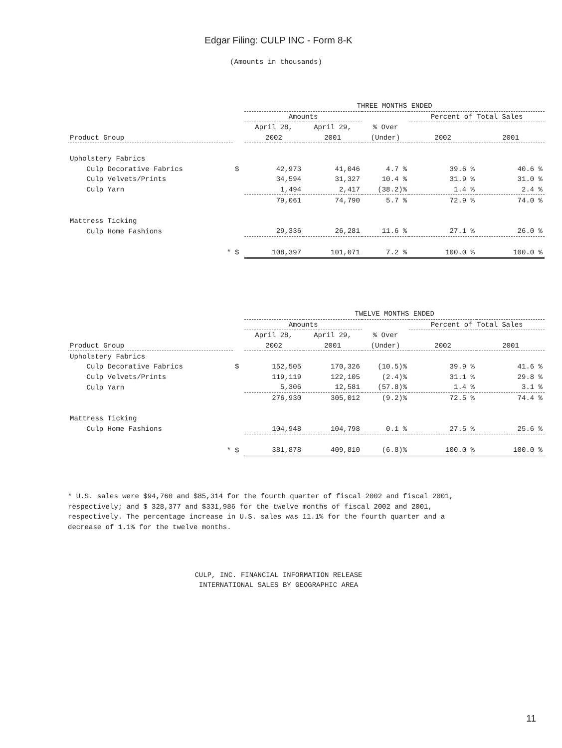Edgar Filing: CULP INC - Form 8-K
(Amounts in thousands)
| | | THREE MONTHS ENDED | | | | |
| | | Amounts | | | Percent of Total Sales | |
| | | April 28, | April 29, | % Over | | |
| Product Group | | 2002 | 2001 | (Under) | 2002 | 2001 |
| Upholstery Fabrics | | | | | | |
| Culp Decorative Fabrics | $ | 42,973 | 41,046 | 4.7 % | 39.6 % | 40.6 % |
| Culp Velvets/Prints | | 34,594 | 31,327 | 10.4 % | 31.9 % | 31.0 % |
| Culp Yarn | | 1,494 | 2,417 | (38.2)% | 1.4 % | 2.4 % |
| | | 79,061 | 74,790 | 5.7 % | 72.9 % | 74.0 % |
| Mattress Ticking | | | | | | |
| Culp Home Fashions | | 29,336 | 26,281 | 11.6 % | 27.1 % | 26.0 % |
| * | $ | 108,397 | 101,071 | 7.2 % | 100.0 % | 100.0 % |
| | | TWELVE MONTHS ENDED | | | | |
| | | Amounts | | | Percent of Total Sales | |
| | | April 28, | April 29, | % Over | | |
| Product Group | | 2002 | 2001 | (Under) | 2002 | 2001 |
| Upholstery Fabrics | | | | | | |
| Culp Decorative Fabrics | $ | 152,505 | 170,326 | (10.5)% | 39.9 % | 41.6 % |
| Culp Velvets/Prints | | 119,119 | 122,105 | (2.4)% | 31.1 % | 29.8 % |
| Culp Yarn | | 5,306 | 12,581 | (57.8)% | 1.4 % | 3.1 % |
| | | 276,930 | 305,012 | (9.2)% | 72.5 % | 74.4 % |
| Mattress Ticking | | | | | | |
| Culp Home Fashions | | 104,948 | 104,798 | 0.1 % | 27.5 % | 25.6 % |
| * | $ | 381,878 | 409,810 | (6.8)% | 100.0 % | 100.0 % |
* U.S. sales were $94,760 and $85,314 for the fourth quarter of fiscal 2002 and fiscal 2001, respectively; and $ 328,377 and $331,986 for the twelve months of fiscal 2002 and 2001, respectively. The percentage increase in U.S. sales was 11.1% for the fourth quarter and a decrease of 1.1% for the twelve months.
CULP, INC. FINANCIAL INFORMATION RELEASE
INTERNATIONAL SALES BY GEOGRAPHIC AREA
11